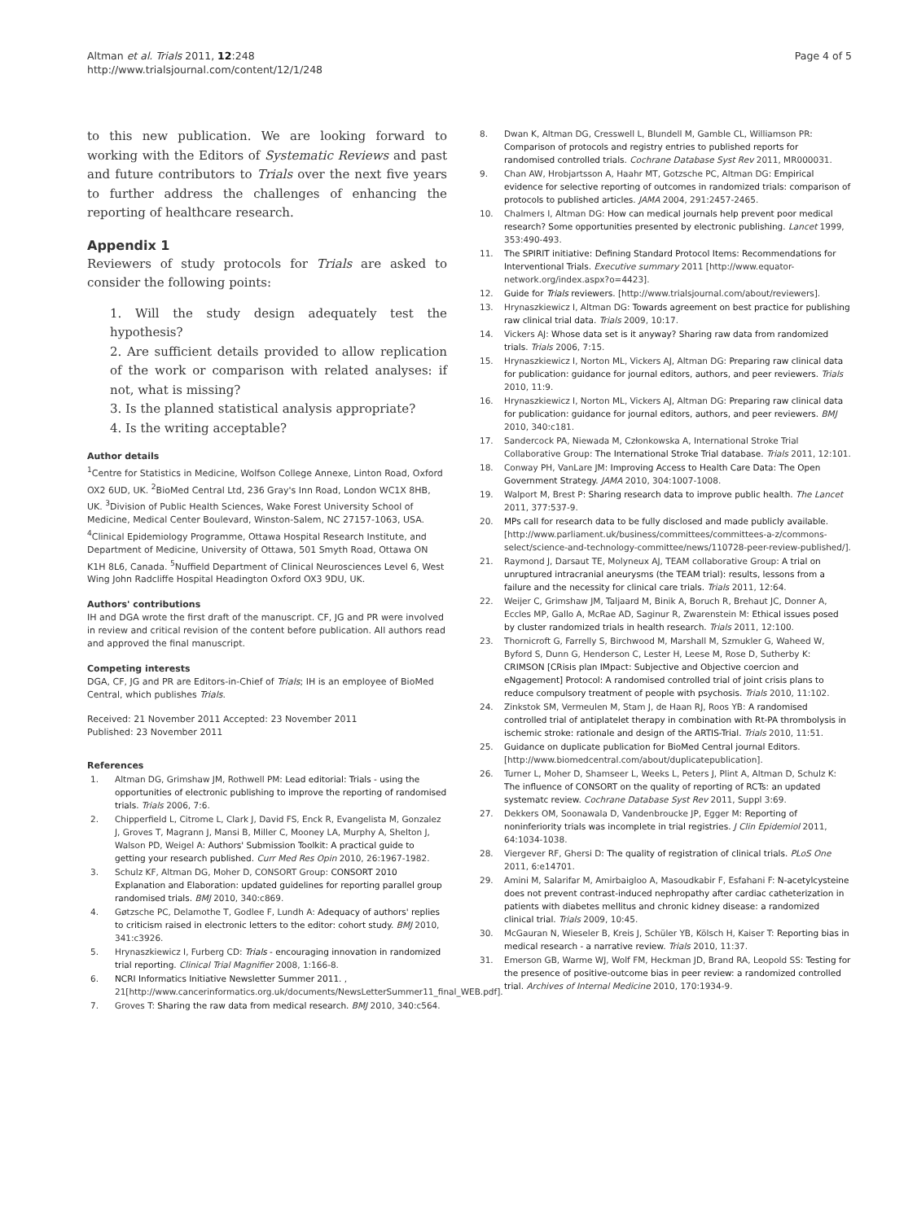Altman et al. Trials 2011, 12:248
http://www.trialsjournal.com/content/12/1/248
Page 4 of 5
to this new publication. We are looking forward to working with the Editors of Systematic Reviews and past and future contributors to Trials over the next five years to further address the challenges of enhancing the reporting of healthcare research.
Appendix 1
Reviewers of study protocols for Trials are asked to consider the following points:
1. Will the study design adequately test the hypothesis?
2. Are sufficient details provided to allow replication of the work or comparison with related analyses: if not, what is missing?
3. Is the planned statistical analysis appropriate?
4. Is the writing acceptable?
Author details
<sup>1</sup> Centre for Statistics in Medicine, Wolfson College Annexe, Linton Road, Oxford OX2 6UD, UK. <sup>2</sup>BioMed Central Ltd, 236 Gray's Inn Road, London WC1X 8HB, UK. <sup>3</sup>Division of Public Health Sciences, Wake Forest University School of Medicine, Medical Center Boulevard, Winston-Salem, NC 27157-1063, USA. <sup>4</sup>Clinical Epidemiology Programme, Ottawa Hospital Research Institute, and Department of Medicine, University of Ottawa, 501 Smyth Road, Ottawa ON K1H 8L6, Canada. <sup>5</sup>Nuffield Department of Clinical Neurosciences Level 6, West Wing John Radcliffe Hospital Headington Oxford OX3 9DU, UK.
Authors' contributions
IH and DGA wrote the first draft of the manuscript. CF, JG and PR were involved in review and critical revision of the content before publication. All authors read and approved the final manuscript.
Competing interests
DGA, CF, JG and PR are Editors-in-Chief of Trials; IH is an employee of BioMed Central, which publishes Trials.
Received: 21 November 2011 Accepted: 23 November 2011
Published: 23 November 2011
References
1. Altman DG, Grimshaw JM, Rothwell PM: Lead editorial: Trials - using the opportunities of electronic publishing to improve the reporting of randomised trials. Trials 2006, 7:6.
2. Chipperfield L, Citrome L, Clark J, David FS, Enck R, Evangelista M, Gonzalez J, Groves T, Magrann J, Mansi B, Miller C, Mooney LA, Murphy A, Shelton J, Walson PD, Weigel A: Authors' Submission Toolkit: A practical guide to getting your research published. Curr Med Res Opin 2010, 26:1967-1982.
3. Schulz KF, Altman DG, Moher D, CONSORT Group: CONSORT 2010 Explanation and Elaboration: updated guidelines for reporting parallel group randomised trials. BMJ 2010, 340:c869.
4. Gøtzsche PC, Delamothe T, Godlee F, Lundh A: Adequacy of authors' replies to criticism raised in electronic letters to the editor: cohort study. BMJ 2010, 341:c3926.
5. Hrynaszkiewicz I, Furberg CD: Trials - encouraging innovation in randomized trial reporting. Clinical Trial Magnifier 2008, 1:166-8.
6. NCRI Informatics Initiative Newsletter Summer 2011. , 21[http://www.cancerinformatics.org.uk/documents/NewsLetterSummer11_final_WEB.pdf].
7. Groves T: Sharing the raw data from medical research. BMJ 2010, 340:c564.
8. Dwan K, Altman DG, Cresswell L, Blundell M, Gamble CL, Williamson PR: Comparison of protocols and registry entries to published reports for randomised controlled trials. Cochrane Database Syst Rev 2011, MR000031.
9. Chan AW, Hrobjartsson A, Haahr MT, Gotzsche PC, Altman DG: Empirical evidence for selective reporting of outcomes in randomized trials: comparison of protocols to published articles. JAMA 2004, 291:2457-2465.
10. Chalmers I, Altman DG: How can medical journals help prevent poor medical research? Some opportunities presented by electronic publishing. Lancet 1999, 353:490-493.
11. The SPIRIT initiative: Defining Standard Protocol Items: Recommendations for Interventional Trials. Executive summary 2011 [http://www.equator-network.org/index.aspx?o=4423].
12. Guide for Trials reviewers. [http://www.trialsjournal.com/about/reviewers].
13. Hrynaszkiewicz I, Altman DG: Towards agreement on best practice for publishing raw clinical trial data. Trials 2009, 10:17.
14. Vickers AJ: Whose data set is it anyway? Sharing raw data from randomized trials. Trials 2006, 7:15.
15. Hrynaszkiewicz I, Norton ML, Vickers AJ, Altman DG: Preparing raw clinical data for publication: guidance for journal editors, authors, and peer reviewers. Trials 2010, 11:9.
16. Hrynaszkiewicz I, Norton ML, Vickers AJ, Altman DG: Preparing raw clinical data for publication: guidance for journal editors, authors, and peer reviewers. BMJ 2010, 340:c181.
17. Sandercock PA, Niewada M, Członkowska A, International Stroke Trial Collaborative Group: The International Stroke Trial database. Trials 2011, 12:101.
18. Conway PH, VanLare JM: Improving Access to Health Care Data: The Open Government Strategy. JAMA 2010, 304:1007-1008.
19. Walport M, Brest P: Sharing research data to improve public health. The Lancet 2011, 377:537-9.
20. MPs call for research data to be fully disclosed and made publicly available. [http://www.parliament.uk/business/committees/committees-a-z/commons-select/science-and-technology-committee/news/110728-peer-review-published/].
21. Raymond J, Darsaut TE, Molyneux AJ, TEAM collaborative Group: A trial on unruptured intracranial aneurysms (the TEAM trial): results, lessons from a failure and the necessity for clinical care trials. Trials 2011, 12:64.
22. Weijer C, Grimshaw JM, Taljaard M, Binik A, Boruch R, Brehaut JC, Donner A, Eccles MP, Gallo A, McRae AD, Saginur R, Zwarenstein M: Ethical issues posed by cluster randomized trials in health research. Trials 2011, 12:100.
23. Thornicroft G, Farrelly S, Birchwood M, Marshall M, Szmukler G, Waheed W, Byford S, Dunn G, Henderson C, Lester H, Leese M, Rose D, Sutherby K: CRIMSON [CRisis plan IMpact: Subjective and Objective coercion and eNgagement] Protocol: A randomised controlled trial of joint crisis plans to reduce compulsory treatment of people with psychosis. Trials 2010, 11:102.
24. Zinkstok SM, Vermeulen M, Stam J, de Haan RJ, Roos YB: A randomised controlled trial of antiplatelet therapy in combination with Rt-PA thrombolysis in ischemic stroke: rationale and design of the ARTIS-Trial. Trials 2010, 11:51.
25. Guidance on duplicate publication for BioMed Central journal Editors. [http://www.biomedcentral.com/about/duplicatepublication].
26. Turner L, Moher D, Shamseer L, Weeks L, Peters J, Plint A, Altman D, Schulz K: The influence of CONSORT on the quality of reporting of RCTs: an updated systematc review. Cochrane Database Syst Rev 2011, Suppl 3:69.
27. Dekkers OM, Soonawala D, Vandenbroucke JP, Egger M: Reporting of noninferiority trials was incomplete in trial registries. J Clin Epidemiol 2011, 64:1034-1038.
28. Viergever RF, Ghersi D: The quality of registration of clinical trials. PLoS One 2011, 6:e14701.
29. Amini M, Salarifar M, Amirbaigloo A, Masoudkabir F, Esfahani F: N-acetylcysteine does not prevent contrast-induced nephropathy after cardiac catheterization in patients with diabetes mellitus and chronic kidney disease: a randomized clinical trial. Trials 2009, 10:45.
30. McGauran N, Wieseler B, Kreis J, Schüler YB, Kölsch H, Kaiser T: Reporting bias in medical research - a narrative review. Trials 2010, 11:37.
31. Emerson GB, Warme WJ, Wolf FM, Heckman JD, Brand RA, Leopold SS: Testing for the presence of positive-outcome bias in peer review: a randomized controlled trial. Archives of Internal Medicine 2010, 170:1934-9.